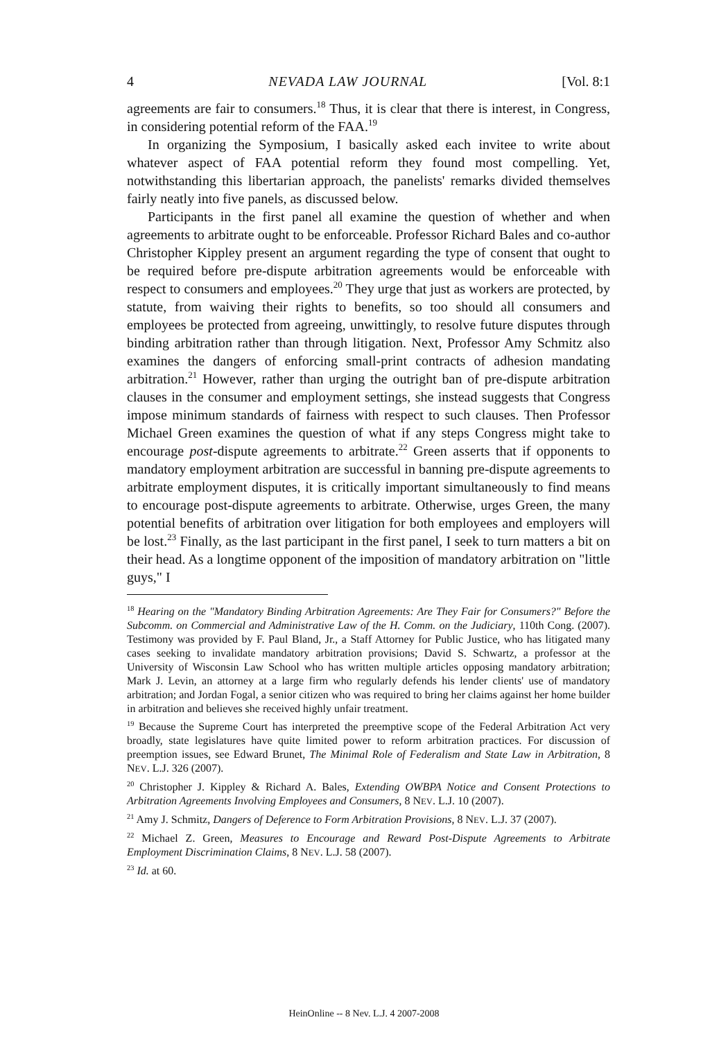4 NEVADA LAW JOURNAL [Vol. 8:1
agreements are fair to consumers.<sup>18</sup> Thus, it is clear that there is interest, in Congress, in considering potential reform of the FAA.<sup>19</sup>
In organizing the Symposium, I basically asked each invitee to write about whatever aspect of FAA potential reform they found most compelling. Yet, notwithstanding this libertarian approach, the panelists' remarks divided themselves fairly neatly into five panels, as discussed below.
Participants in the first panel all examine the question of whether and when agreements to arbitrate ought to be enforceable. Professor Richard Bales and co-author Christopher Kippley present an argument regarding the type of consent that ought to be required before pre-dispute arbitration agreements would be enforceable with respect to consumers and employees.<sup>20</sup> They urge that just as workers are protected, by statute, from waiving their rights to benefits, so too should all consumers and employees be protected from agreeing, unwittingly, to resolve future disputes through binding arbitration rather than through litigation. Next, Professor Amy Schmitz also examines the dangers of enforcing small-print contracts of adhesion mandating arbitration.<sup>21</sup> However, rather than urging the outright ban of pre-dispute arbitration clauses in the consumer and employment settings, she instead suggests that Congress impose minimum standards of fairness with respect to such clauses. Then Professor Michael Green examines the question of what if any steps Congress might take to encourage post-dispute agreements to arbitrate.<sup>22</sup> Green asserts that if opponents to mandatory employment arbitration are successful in banning pre-dispute agreements to arbitrate employment disputes, it is critically important simultaneously to find means to encourage post-dispute agreements to arbitrate. Otherwise, urges Green, the many potential benefits of arbitration over litigation for both employees and employers will be lost.<sup>23</sup> Finally, as the last participant in the first panel, I seek to turn matters a bit on their head. As a longtime opponent of the imposition of mandatory arbitration on "little guys," I
<sup>18</sup> Hearing on the "Mandatory Binding Arbitration Agreements: Are They Fair for Consumers?" Before the Subcomm. on Commercial and Administrative Law of the H. Comm. on the Judiciary, 110th Cong. (2007). Testimony was provided by F. Paul Bland, Jr., a Staff Attorney for Public Justice, who has litigated many cases seeking to invalidate mandatory arbitration provisions; David S. Schwartz, a professor at the University of Wisconsin Law School who has written multiple articles opposing mandatory arbitration; Mark J. Levin, an attorney at a large firm who regularly defends his lender clients' use of mandatory arbitration; and Jordan Fogal, a senior citizen who was required to bring her claims against her home builder in arbitration and believes she received highly unfair treatment.
<sup>19</sup> Because the Supreme Court has interpreted the preemptive scope of the Federal Arbitration Act very broadly, state legislatures have quite limited power to reform arbitration practices. For discussion of preemption issues, see Edward Brunet, The Minimal Role of Federalism and State Law in Arbitration, 8 NEV. L.J. 326 (2007).
<sup>20</sup> Christopher J. Kippley & Richard A. Bales, Extending OWBPA Notice and Consent Protections to Arbitration Agreements Involving Employees and Consumers, 8 NEV. L.J. 10 (2007).
<sup>21</sup> Amy J. Schmitz, Dangers of Deference to Form Arbitration Provisions, 8 NEV. L.J. 37 (2007).
<sup>22</sup> Michael Z. Green, Measures to Encourage and Reward Post-Dispute Agreements to Arbitrate Employment Discrimination Claims, 8 NEV. L.J. 58 (2007).
<sup>23</sup> Id. at 60.
HeinOnline -- 8 Nev. L.J. 4 2007-2008